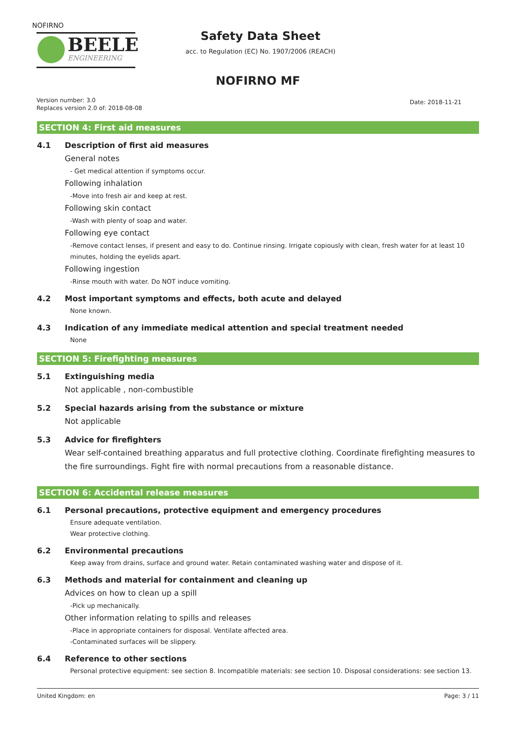NOFIRNO
BEELE
ENGINEERING
Safety Data Sheet
acc. to Regulation (EC) No. 1907/2006 (REACH)
NOFIRNO MF
Version number: 3.0
Replaces version 2.0 of: 2018-08-08
Date: 2018-11-21
SECTION 4: First aid measures
4.1 Description of first aid measures
General notes
- Get medical attention if symptoms occur.
Following inhalation
-Move into fresh air and keep at rest.
Following skin contact
-Wash with plenty of soap and water.
Following eye contact
-Remove contact lenses, if present and easy to do. Continue rinsing. Irrigate copiously with clean, fresh water for at least 10 minutes, holding the eyelids apart.
Following ingestion
-Rinse mouth with water. Do NOT induce vomiting.
4.2 Most important symptoms and effects, both acute and delayed
None known.
4.3 Indication of any immediate medical attention and special treatment needed
None
SECTION 5: Firefighting measures
5.1 Extinguishing media
Not applicable , non-combustible
5.2 Special hazards arising from the substance or mixture
Not applicable
5.3 Advice for firefighters
Wear self-contained breathing apparatus and full protective clothing. Coordinate firefighting measures to the fire surroundings. Fight fire with normal precautions from a reasonable distance.
SECTION 6: Accidental release measures
6.1 Personal precautions, protective equipment and emergency procedures
Ensure adequate ventilation.
Wear protective clothing.
6.2 Environmental precautions
Keep away from drains, surface and ground water. Retain contaminated washing water and dispose of it.
6.3 Methods and material for containment and cleaning up
Advices on how to clean up a spill
-Pick up mechanically.
Other information relating to spills and releases
-Place in appropriate containers for disposal. Ventilate affected area.
-Contaminated surfaces will be slippery.
6.4 Reference to other sections
Personal protective equipment: see section 8. Incompatible materials: see section 10. Disposal considerations: see section 13.
United Kingdom: en Page: 3 / 11